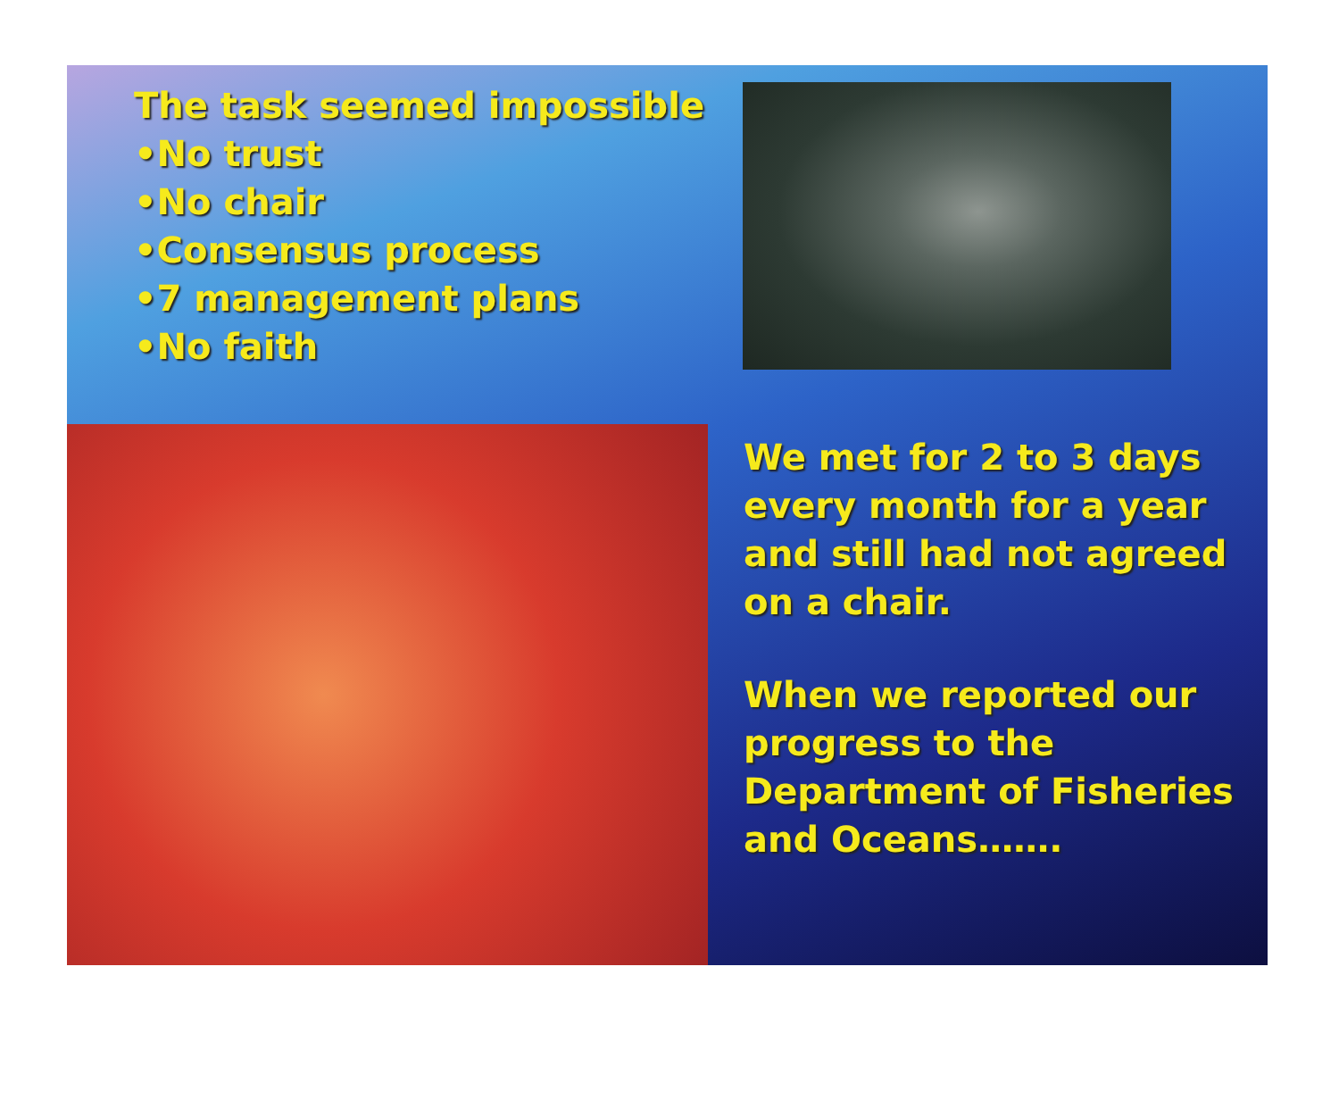The task seemed impossible
•No trust
•No chair
•Consensus process
•7 management plans
•No faith
We met for 2 to 3 days every month for a year and still had not agreed on a chair.
When we reported our progress to the Department of Fisheries and Oceans…….